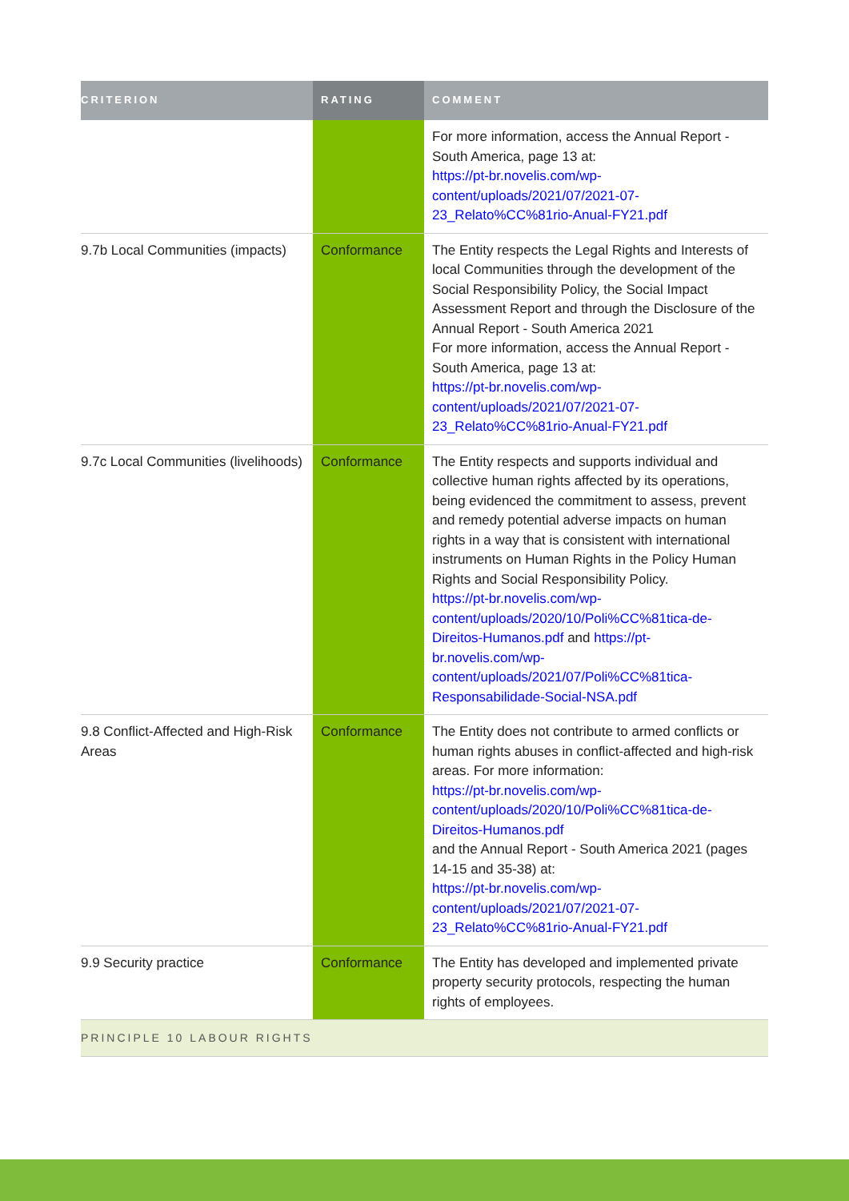| CRITERION | RATING | COMMENT |
| --- | --- | --- |
| | | For more information, access the Annual Report - South America, page 13 at: https://pt-br.novelis.com/wp-content/uploads/2021/07/2021-07-23_Relato%CC%81rio-Anual-FY21.pdf |
| 9.7b Local Communities (impacts) | Conformance | The Entity respects the Legal Rights and Interests of local Communities through the development of the Social Responsibility Policy, the Social Impact Assessment Report and through the Disclosure of the Annual Report - South America 2021 For more information, access the Annual Report - South America, page 13 at: https://pt-br.novelis.com/wp-content/uploads/2021/07/2021-07-23_Relato%CC%81rio-Anual-FY21.pdf |
| 9.7c Local Communities (livelihoods) | Conformance | The Entity respects and supports individual and collective human rights affected by its operations, being evidenced the commitment to assess, prevent and remedy potential adverse impacts on human rights in a way that is consistent with international instruments on Human Rights in the Policy Human Rights and Social Responsibility Policy. https://pt-br.novelis.com/wp-content/uploads/2020/10/Poli%CC%81tica-de-Direitos-Humanos.pdf and https://pt-br.novelis.com/wp-content/uploads/2021/07/Poli%CC%81tica-Responsabilidade-Social-NSA.pdf |
| 9.8 Conflict-Affected and High-Risk Areas | Conformance | The Entity does not contribute to armed conflicts or human rights abuses in conflict-affected and high-risk areas. For more information: https://pt-br.novelis.com/wp-content/uploads/2020/10/Poli%CC%81tica-de-Direitos-Humanos.pdf and the Annual Report - South America 2021 (pages 14-15 and 35-38) at: https://pt-br.novelis.com/wp-content/uploads/2021/07/2021-07-23_Relato%CC%81rio-Anual-FY21.pdf |
| 9.9 Security practice | Conformance | The Entity has developed and implemented private property security protocols, respecting the human rights of employees. |
| PRINCIPLE 10 LABOUR RIGHTS | | |